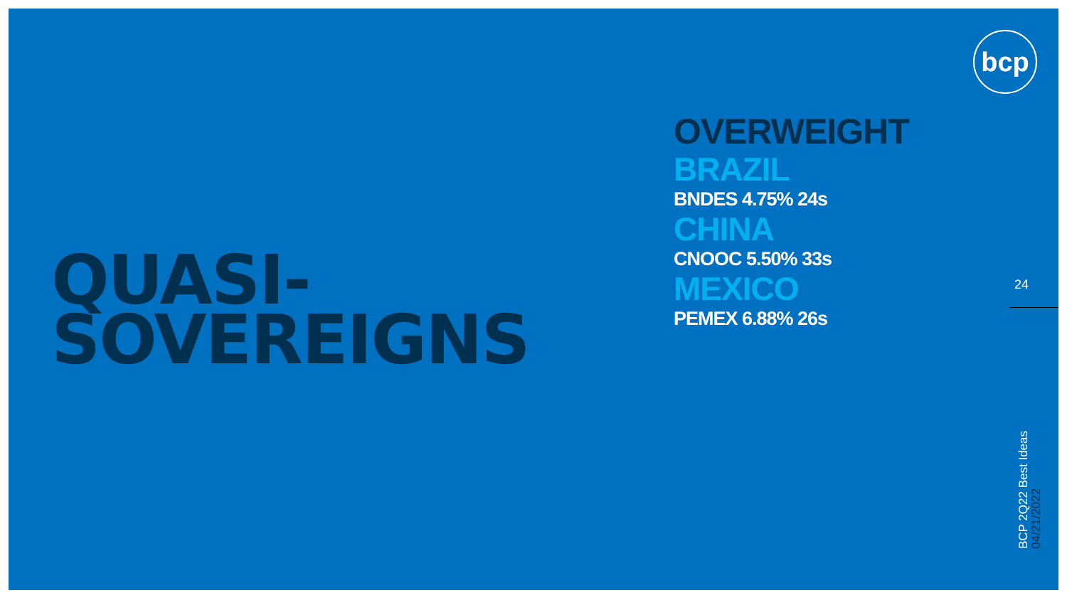bcp
QUASI-
SOVEREIGNS
OVERWEIGHT
BRAZIL
BNDES 4.75% 24s
CHINA
CNOOC 5.50% 33s
MEXICO
PEMEX 6.88% 26s
24
BCP 2Q22 Best Ideas
04/21/2022